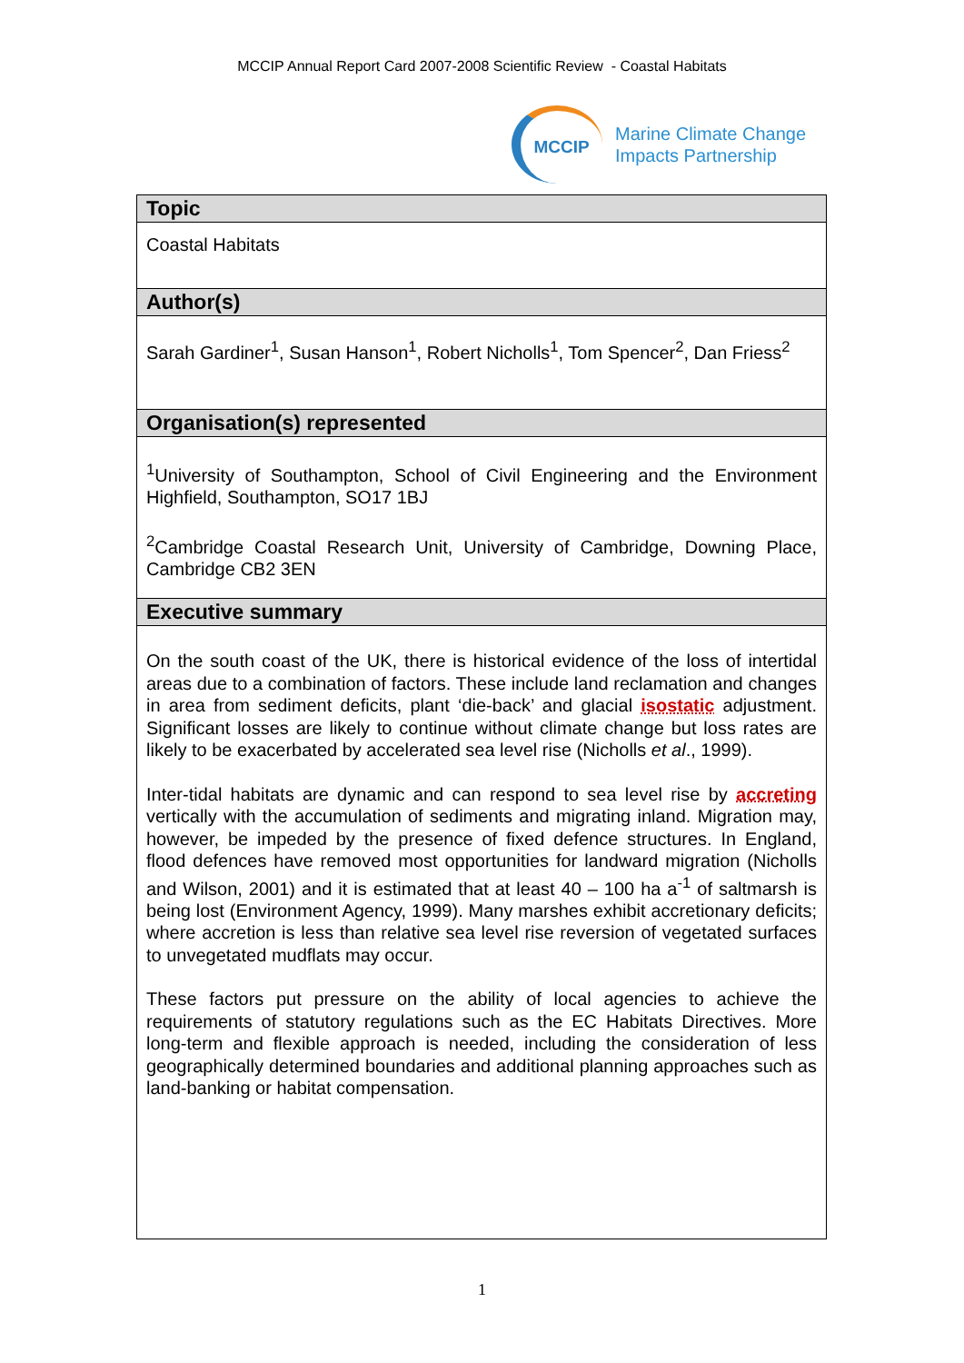MCCIP Annual Report Card 2007-2008 Scientific Review - Coastal Habitats
MCCIP
Marine Climate Change
Impacts Partnership
| Topic |
| --- |
| Coastal Habitats |
| Author(s) |
| Sarah Gardiner<sup>1</sup>, Susan Hanson<sup>1</sup>, Robert Nicholls<sup>1</sup>, Tom Spencer<sup>2</sup>, Dan Friess<sup>2</sup> |
| Organisation(s) represented |
| <sup>1</sup> University of Southampton, School of Civil Engineering and the Environment Highfield, Southampton, SO17 1BJ <sup>2</sup> Cambridge Coastal Research Unit, University of Cambridge, Downing Place, Cambridge CB2 3EN |
| Executive summary |
| On the south coast of the UK, there is historical evidence of the loss of intertidal areas due to a combination of factors. These include land reclamation and changes in area from sediment deficits, plant ‘die-back’ and glacial isostatic adjustment. Significant losses are likely to continue without climate change but loss rates are likely to be exacerbated by accelerated sea level rise (Nicholls et al ., 1999). Inter-tidal habitats are dynamic and can respond to sea level rise by accreting vertically with the accumulation of sediments and migrating inland. Migration may, however, be impeded by the presence of fixed defence structures. In England, flood defences have removed most opportunities for landward migration (Nicholls and Wilson, 2001) and it is estimated that at least 40 – 100 ha a<sup>-1</sup> of saltmarsh is being lost (Environment Agency, 1999). Many marshes exhibit accretionary deficits; where accretion is less than relative sea level rise reversion of vegetated surfaces to unvegetated mudflats may occur. These factors put pressure on the ability of local agencies to achieve the requirements of statutory regulations such as the EC Habitats Directives. More long-term and flexible approach is needed, including the consideration of less geographically determined boundaries and additional planning approaches such as land-banking or habitat compensation. |
1